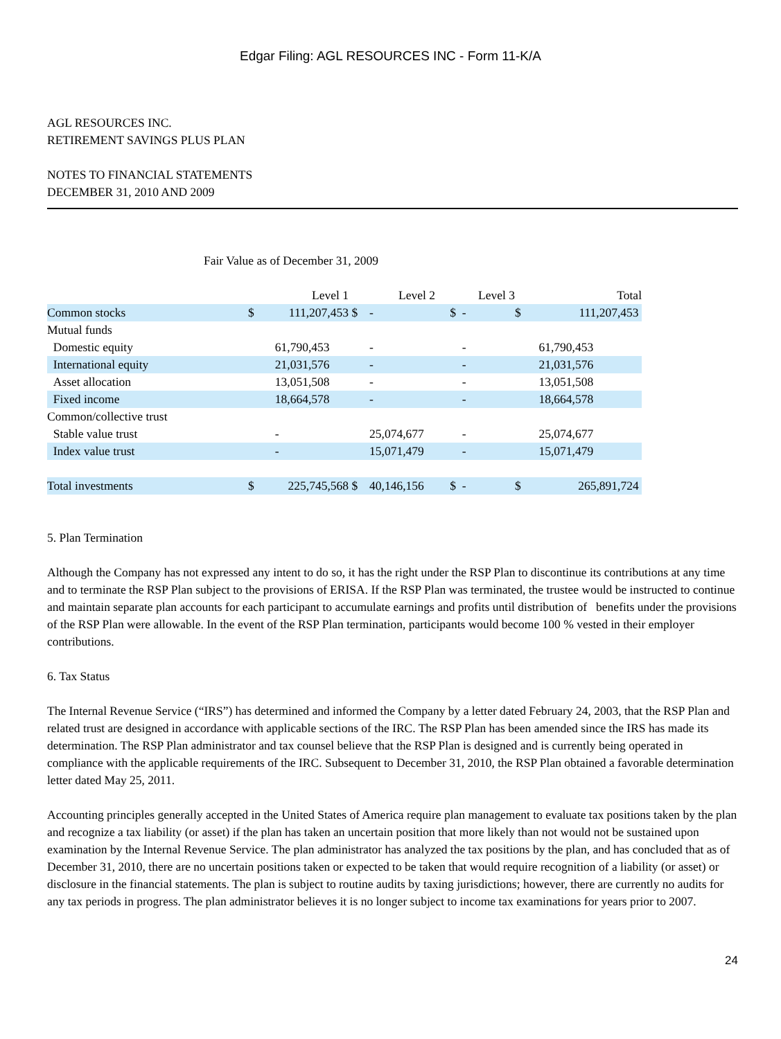Edgar Filing: AGL RESOURCES INC - Form 11-K/A
AGL RESOURCES INC.
RETIREMENT SAVINGS PLUS PLAN
NOTES TO FINANCIAL STATEMENTS
DECEMBER 31, 2010 AND 2009
Fair Value as of December 31, 2009
| | | Level 1 | | Level 2 | | Level 3 | | Total |
| Common stocks | $ | 111,207,453 | $ | - | $ | - | $ | 111,207,453 |
| Mutual funds | | | | | | | | |
| Domestic equity | | 61,790,453 | | - | | - | | 61,790,453 |
| International equity | | 21,031,576 | | - | | - | | 21,031,576 |
| Asset allocation | | 13,051,508 | | - | | - | | 13,051,508 |
| Fixed income | | 18,664,578 | | - | | - | | 18,664,578 |
| Common/collective trust | | | | | | | | |
| Stable value trust | | - | | 25,074,677 | | - | | 25,074,677 |
| Index value trust | | - | | 15,071,479 | | - | | 15,071,479 |
| Total investments | $ | 225,745,568 | $ | 40,146,156 | $ | - | $ | 265,891,724 |
5. Plan Termination
Although the Company has not expressed any intent to do so, it has the right under the RSP Plan to discontinue its contributions at any time and to terminate the RSP Plan subject to the provisions of ERISA. If the RSP Plan was terminated, the trustee would be instructed to continue and maintain separate plan accounts for each participant to accumulate earnings and profits until distribution of benefits under the provisions of the RSP Plan were allowable. In the event of the RSP Plan termination, participants would become 100 % vested in their employer contributions.
6. Tax Status
The Internal Revenue Service (“IRS”) has determined and informed the Company by a letter dated February 24, 2003, that the RSP Plan and related trust are designed in accordance with applicable sections of the IRC. The RSP Plan has been amended since the IRS has made its determination. The RSP Plan administrator and tax counsel believe that the RSP Plan is designed and is currently being operated in compliance with the applicable requirements of the IRC. Subsequent to December 31, 2010, the RSP Plan obtained a favorable determination letter dated May 25, 2011.
Accounting principles generally accepted in the United States of America require plan management to evaluate tax positions taken by the plan and recognize a tax liability (or asset) if the plan has taken an uncertain position that more likely than not would not be sustained upon examination by the Internal Revenue Service. The plan administrator has analyzed the tax positions by the plan, and has concluded that as of December 31, 2010, there are no uncertain positions taken or expected to be taken that would require recognition of a liability (or asset) or disclosure in the financial statements. The plan is subject to routine audits by taxing jurisdictions; however, there are currently no audits for any tax periods in progress. The plan administrator believes it is no longer subject to income tax examinations for years prior to 2007.
24